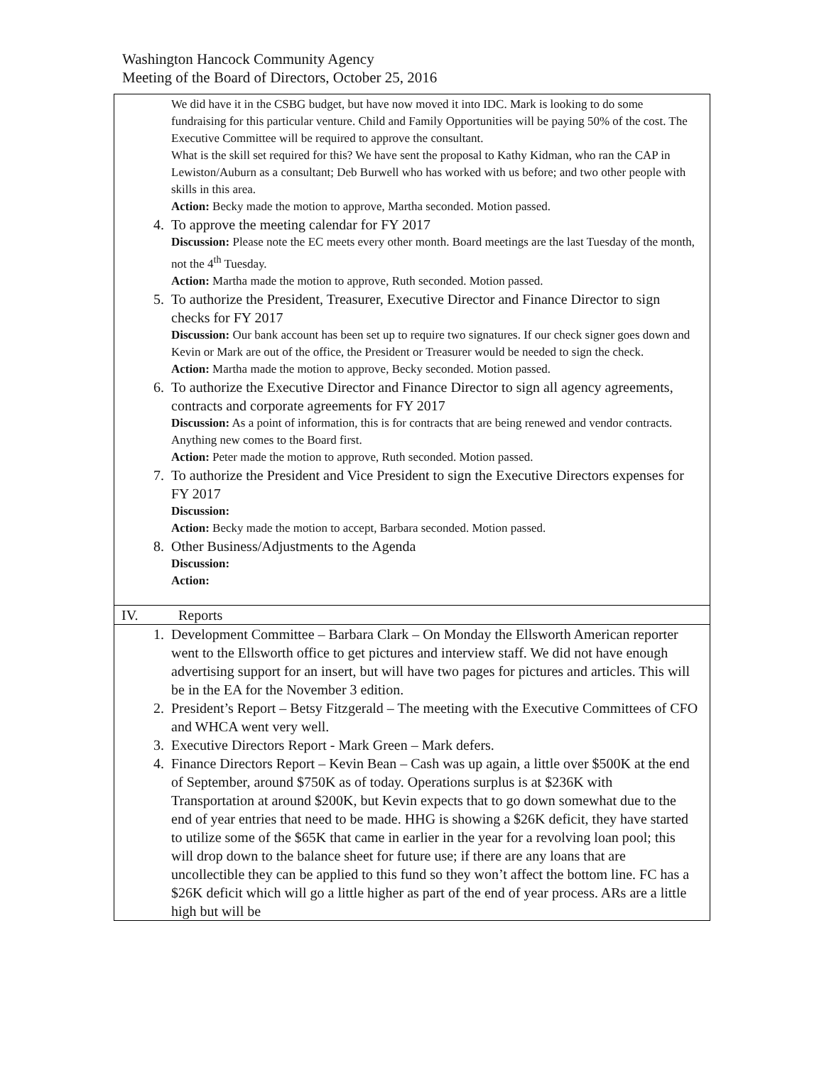Washington Hancock Community Agency
Meeting of the Board of Directors, October 25, 2016
| We did have it in the CSBG budget, but have now moved it into IDC. Mark is looking to do some fundraising for this particular venture. Child and Family Opportunities will be paying 50% of the cost. The Executive Committee will be required to approve the consultant. What is the skill set required for this? We have sent the proposal to Kathy Kidman, who ran the CAP in Lewiston/Auburn as a consultant; Deb Burwell who has worked with us before; and two other people with skills in this area. Action: Becky made the motion to approve, Martha seconded. Motion passed. 4. To approve the meeting calendar for FY 2017 Discussion: Please note the EC meets every other month. Board meetings are the last Tuesday of the month, not the 4<sup>th</sup> Tuesday. Action: Martha made the motion to approve, Ruth seconded. Motion passed. 5. To authorize the President, Treasurer, Executive Director and Finance Director to sign checks for FY 2017 Discussion: Our bank account has been set up to require two signatures. If our check signer goes down and Kevin or Mark are out of the office, the President or Treasurer would be needed to sign the check. Action: Martha made the motion to approve, Becky seconded. Motion passed. 6. To authorize the Executive Director and Finance Director to sign all agency agreements, contracts and corporate agreements for FY 2017 Discussion: As a point of information, this is for contracts that are being renewed and vendor contracts. Anything new comes to the Board first. Action: Peter made the motion to approve, Ruth seconded. Motion passed. 7. To authorize the President and Vice President to sign the Executive Directors expenses for FY 2017 Discussion: Action: Becky made the motion to accept, Barbara seconded. Motion passed. 8. Other Business/Adjustments to the Agenda Discussion: Action: |
| IV. Reports |
| 1. Development Committee – Barbara Clark – On Monday the Ellsworth American reporter went to the Ellsworth office to get pictures and interview staff. We did not have enough advertising support for an insert, but will have two pages for pictures and articles. This will be in the EA for the November 3 edition. 2. President’s Report – Betsy Fitzgerald – The meeting with the Executive Committees of CFO and WHCA went very well. 3. Executive Directors Report - Mark Green – Mark defers. 4. Finance Directors Report – Kevin Bean – Cash was up again, a little over $500K at the end of September, around $750K as of today. Operations surplus is at $236K with Transportation at around $200K, but Kevin expects that to go down somewhat due to the end of year entries that need to be made. HHG is showing a $26K deficit, they have started to utilize some of the $65K that came in earlier in the year for a revolving loan pool; this will drop down to the balance sheet for future use; if there are any loans that are uncollectible they can be applied to this fund so they won’t affect the bottom line. FC has a $26K deficit which will go a little higher as part of the end of year process. ARs are a little high but will be |